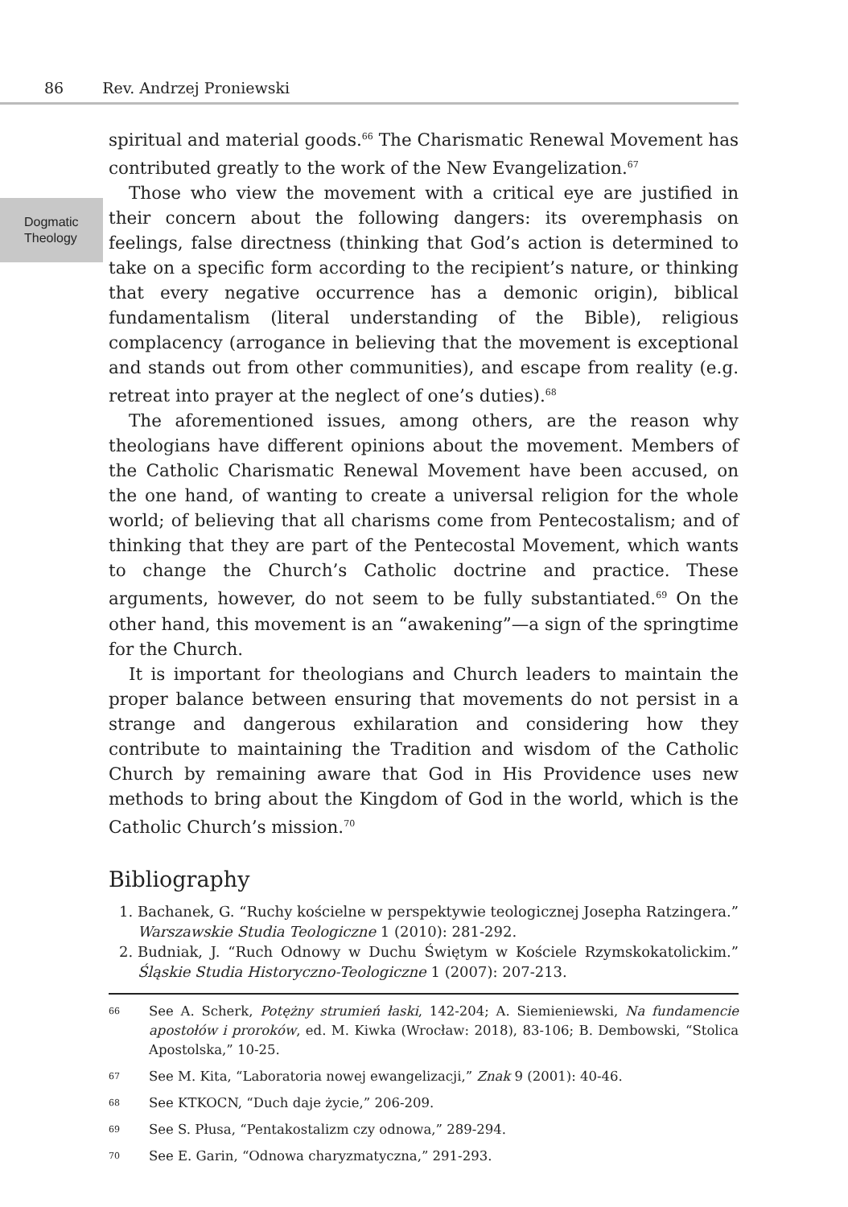86 Rev. Andrzej Proniewski
Dogmatic
Theology
spiritual and material goods.<sup>66</sup> The Charismatic Renewal Movement has contributed greatly to the work of the New Evangelization.<sup>67</sup>
Those who view the movement with a critical eye are justified in their concern about the following dangers: its overemphasis on feelings, false directness (thinking that God’s action is determined to take on a specific form according to the recipient’s nature, or thinking that every negative occurrence has a demonic origin), biblical fundamentalism (literal understanding of the Bible), religious complacency (arrogance in believing that the movement is exceptional and stands out from other communities), and escape from reality (e.g. retreat into prayer at the neglect of one’s duties).<sup>68</sup>
The aforementioned issues, among others, are the reason why theologians have different opinions about the movement. Members of the Catholic Charismatic Renewal Movement have been accused, on the one hand, of wanting to create a universal religion for the whole world; of believing that all charisms come from Pentecostalism; and of thinking that they are part of the Pentecostal Movement, which wants to change the Church’s Catholic doctrine and practice. These arguments, however, do not seem to be fully substantiated.<sup>69</sup> On the other hand, this movement is an “awakening”—a sign of the springtime for the Church.
It is important for theologians and Church leaders to maintain the proper balance between ensuring that movements do not persist in a strange and dangerous exhilaration and considering how they contribute to maintaining the Tradition and wisdom of the Catholic Church by remaining aware that God in His Providence uses new methods to bring about the Kingdom of God in the world, which is the Catholic Church’s mission.<sup>70</sup>
Bibliography
1. Bachanek, G. “Ruchy kościelne w perspektywie teologicznej Josepha Ratzingera.” Warszawskie Studia Teologiczne 1 (2010): 281-292.
2. Budniak, J. “Ruch Odnowy w Duchu Świętym w Kościele Rzymskokatolickim.” Śląskie Studia Historyczno-Teologiczne 1 (2007): 207-213.
66 See A. Scherk, Potężny strumień łaski, 142-204; A. Siemieniewski, Na fundamencie apostołów i proroków, ed. M. Kiwka (Wrocław: 2018), 83-106; B. Dembowski, “Stolica Apostolska,” 10-25.
67 See M. Kita, “Laboratoria nowej ewangelizacji,” Znak 9 (2001): 40-46.
68 See KTKOCN, “Duch daje życie,” 206-209.
69 See S. Płusa, “Pentakostalizm czy odnowa,” 289-294.
70 See E. Garin, “Odnowa charyzmatyczna,” 291-293.